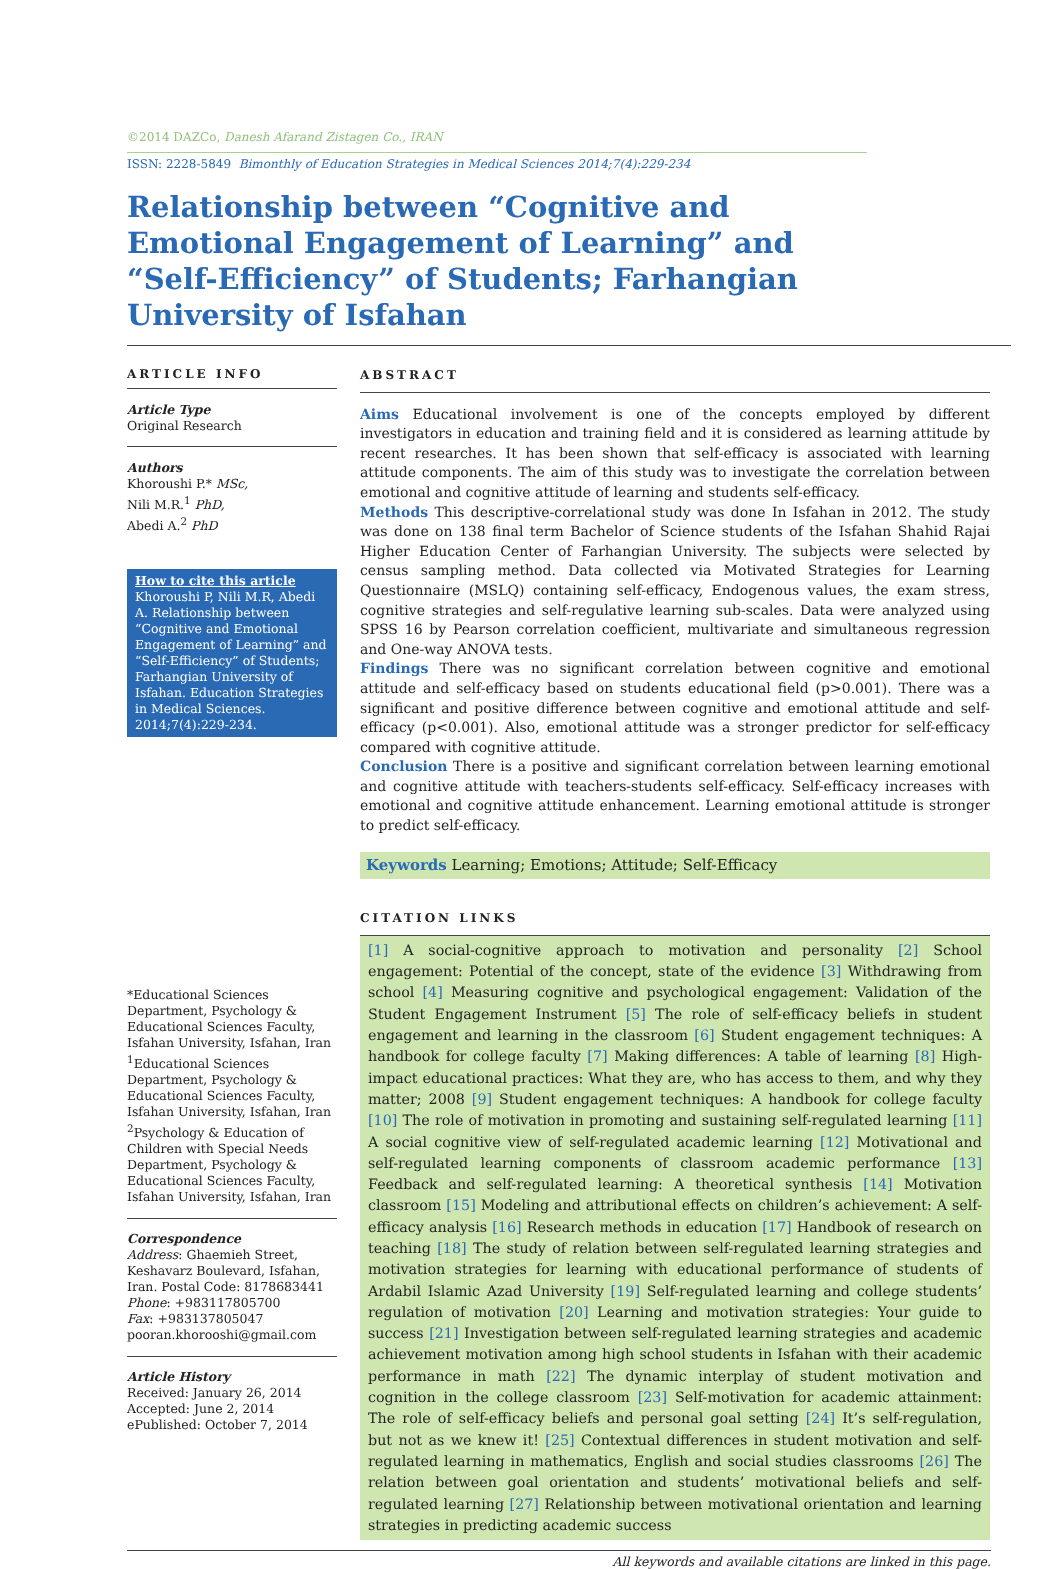©2014 DAZCo, Danesh Afarand Zistagen Co., IRAN
ISSN: 2228-5849 Bimonthly of Education Strategies in Medical Sciences 2014;7(4):229-234
Relationship between “Cognitive and Emotional Engagement of Learning” and “Self-Efficiency” of Students; Farhangian University of Isfahan
ARTICLE INFO
Article Type
Original Research
Authors
Khoroushi P.* MSc,
Nili M.R.<sup>1</sup> PhD,
Abedi A.<sup>2</sup> PhD
How to cite this article
Khoroushi P, Nili M.R, Abedi A. Relationship between “Cognitive and Emotional Engagement of Learning” and “Self-Efficiency” of Students; Farhangian University of Isfahan. Education Strategies in Medical Sciences. 2014;7(4):229-234.
*Educational Sciences Department, Psychology & Educational Sciences Faculty, Isfahan University, Isfahan, Iran
<sup>1</sup> Educational Sciences Department, Psychology & Educational Sciences Faculty, Isfahan University, Isfahan, Iran
<sup>2</sup> Psychology & Education of Children with Special Needs Department, Psychology & Educational Sciences Faculty, Isfahan University, Isfahan, Iran
Correspondence
Address: Ghaemieh Street, Keshavarz Boulevard, Isfahan, Iran. Postal Code: 8178683441
Phone: +983117805700
Fax: +983137805047
pooran.khorooshi@gmail.com
Article History
Received: January 26, 2014
Accepted: June 2, 2014
ePublished: October 7, 2014
ABSTRACT
Aims Educational involvement is one of the concepts employed by different investigators in education and training field and it is considered as learning attitude by recent researches. It has been shown that self-efficacy is associated with learning attitude components. The aim of this study was to investigate the correlation between emotional and cognitive attitude of learning and students self-efficacy.
Methods This descriptive-correlational study was done In Isfahan in 2012. The study was done on 138 final term Bachelor of Science students of the Isfahan Shahid Rajai Higher Education Center of Farhangian University. The subjects were selected by census sampling method. Data collected via Motivated Strategies for Learning Questionnaire (MSLQ) containing self-efficacy, Endogenous values, the exam stress, cognitive strategies and self-regulative learning sub-scales. Data were analyzed using SPSS 16 by Pearson correlation coefficient, multivariate and simultaneous regression and One-way ANOVA tests.
Findings There was no significant correlation between cognitive and emotional attitude and self-efficacy based on students educational field (p>0.001). There was a significant and positive difference between cognitive and emotional attitude and self-efficacy (p<0.001). Also, emotional attitude was a stronger predictor for self-efficacy compared with cognitive attitude.
Conclusion There is a positive and significant correlation between learning emotional and cognitive attitude with teachers-students self-efficacy. Self-efficacy increases with emotional and cognitive attitude enhancement. Learning emotional attitude is stronger to predict self-efficacy.
Keywords Learning; Emotions; Attitude; Self-Efficacy
CITATION LINKS
[1] A social-cognitive approach to motivation and personality [2] School engagement: Potential of the concept, state of the evidence [3] Withdrawing from school [4] Measuring cognitive and psychological engagement: Validation of the Student Engagement Instrument [5] The role of self-efficacy beliefs in student engagement and learning in the classroom [6] Student engagement techniques: A handbook for college faculty [7] Making differences: A table of learning [8] High-impact educational practices: What they are, who has access to them, and why they matter; 2008 [9] Student engagement techniques: A handbook for college faculty [10] The role of motivation in promoting and sustaining self-regulated learning [11] A social cognitive view of self-regulated academic learning [12] Motivational and self-regulated learning components of classroom academic performance [13] Feedback and self-regulated learning: A theoretical synthesis [14] Motivation classroom [15] Modeling and attributional effects on children’s achievement: A self-efficacy analysis [16] Research methods in education [17] Handbook of research on teaching [18] The study of relation between self-regulated learning strategies and motivation strategies for learning with educational performance of students of Ardabil Islamic Azad University [19] Self-regulated learning and college students’ regulation of motivation [20] Learning and motivation strategies: Your guide to success [21] Investigation between self-regulated learning strategies and academic achievement motivation among high school students in Isfahan with their academic performance in math [22] The dynamic interplay of student motivation and cognition in the college classroom [23] Self-motivation for academic attainment: The role of self-efficacy beliefs and personal goal setting [24] It’s self-regulation, but not as we knew it! [25] Contextual differences in student motivation and self-regulated learning in mathematics, English and social studies classrooms [26] The relation between goal orientation and students’ motivational beliefs and self-regulated learning [27] Relationship between motivational orientation and learning strategies in predicting academic success
All keywords and available citations are linked in this page.